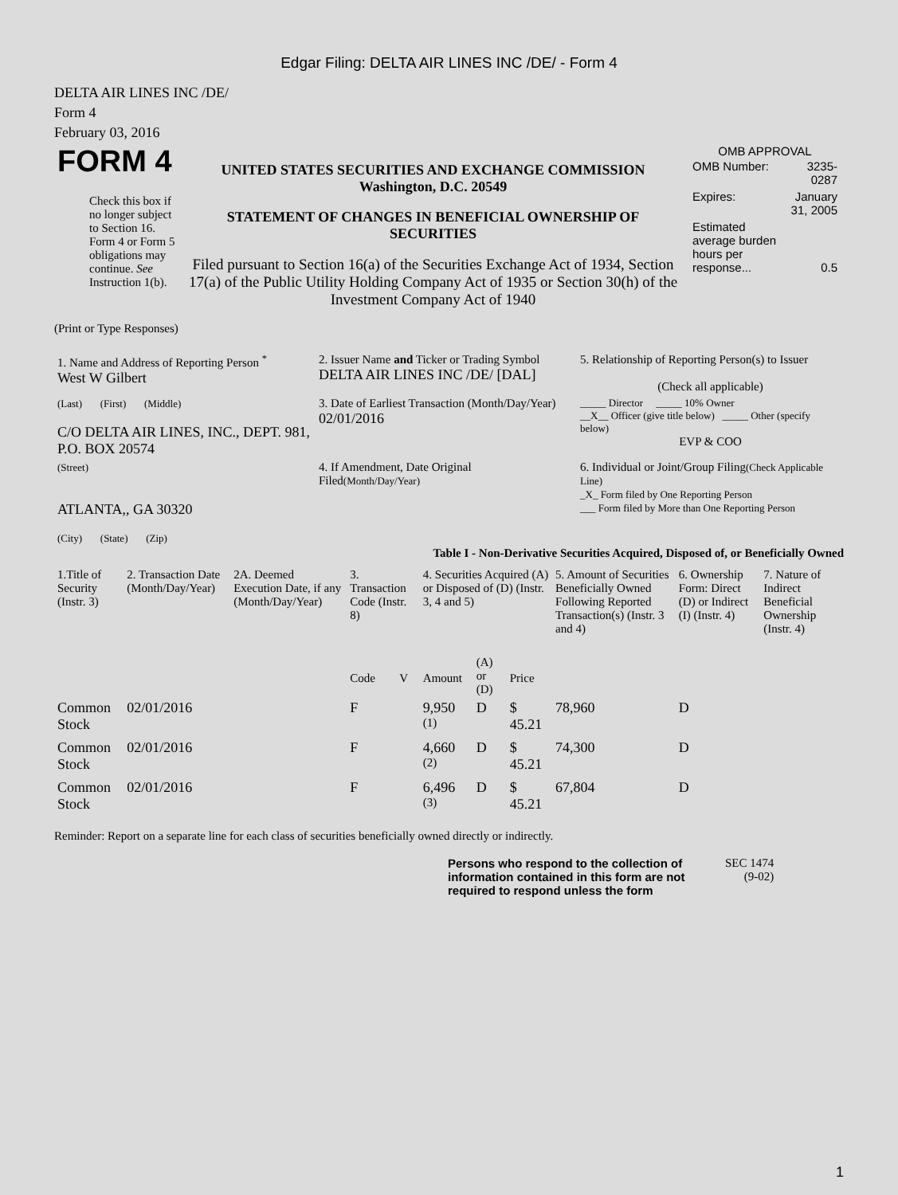Edgar Filing: DELTA AIR LINES INC /DE/ - Form 4
DELTA AIR LINES INC /DE/
Form 4
February 03, 2016
| FORM 4 Check this box if no longer subject to Section 16. Form 4 or Form 5 obligations may continue. See Instruction 1(b). | UNITED STATES SECURITIES AND EXCHANGE COMMISSION Washington, D.C. 20549 STATEMENT OF CHANGES IN BENEFICIAL OWNERSHIP OF SECURITIES Filed pursuant to Section 16(a) of the Securities Exchange Act of 1934, Section 17(a) of the Public Utility Holding Company Act of 1935 or Section 30(h) of the Investment Company Act of 1940 | OMB APPROVAL / OMB Number: / 3235-0287 / / Expires: / January 31, 2005 / / Estimated average burden hours per response... / 0.5 / |
(Print or Type Responses)
| 1. Name and Address of Reporting Person <sup>*</sup> West W Gilbert | 2. Issuer Name and Ticker or Trading Symbol DELTA AIR LINES INC /DE/ [DAL] | 5. Relationship of Reporting Person(s) to Issuer (Check all applicable) |
| (Last) (First) (Middle) C/O DELTA AIR LINES, INC., DEPT. 981, P.O. BOX 20574 | 3. Date of Earliest Transaction (Month/Day/Year) 02/01/2016 | _____ Director _____ 10% Owner __X__ Officer (give title below) _____ Other (specify below) EVP & COO |
| (Street) ATLANTA,, GA 30320 (City) (State) (Zip) | 4. If Amendment, Date Original Filed (Month/Day/Year) | 6. Individual or Joint/Group Filing (Check Applicable Line) _X_ Form filed by One Reporting Person ___ Form filed by More than One Reporting Person |
Table I - Non-Derivative Securities Acquired, Disposed of, or Beneficially Owned
| 1.Title of Security (Instr. 3) | 2. Transaction Date (Month/Day/Year) | 2A. Deemed Execution Date, if any (Month/Day/Year) | 3. Transaction Code (Instr. 8) | | 4. Securities Acquired (A) or Disposed of (D) (Instr. 3, 4 and 5) | | | 5. Amount of Securities Beneficially Owned Following Reported Transaction(s) (Instr. 3 and 4) | 6. Ownership Form: Direct (D) or Indirect (I) (Instr. 4) | 7. Nature of Indirect Beneficial Ownership (Instr. 4) |
| --- | --- | --- | --- | --- | --- | --- | --- | --- | --- | --- |
| | | | Code | V | Amount | (A) or (D) | Price | | | |
| Common Stock | 02/01/2016 | | F | | 9,950 <sup>(1)</sup> | D | $ 45.21 | 78,960 | D | |
| Common Stock | 02/01/2016 | | F | | 4,660 <sup>(2)</sup> | D | $ 45.21 | 74,300 | D | |
| Common Stock | 02/01/2016 | | F | | 6,496 <sup>(3)</sup> | D | $ 45.21 | 67,804 | D | |
Reminder: Report on a separate line for each class of securities beneficially owned directly or indirectly.
| Persons who respond to the collection of information contained in this form are not required to respond unless the form | SEC 1474 (9-02) |
1